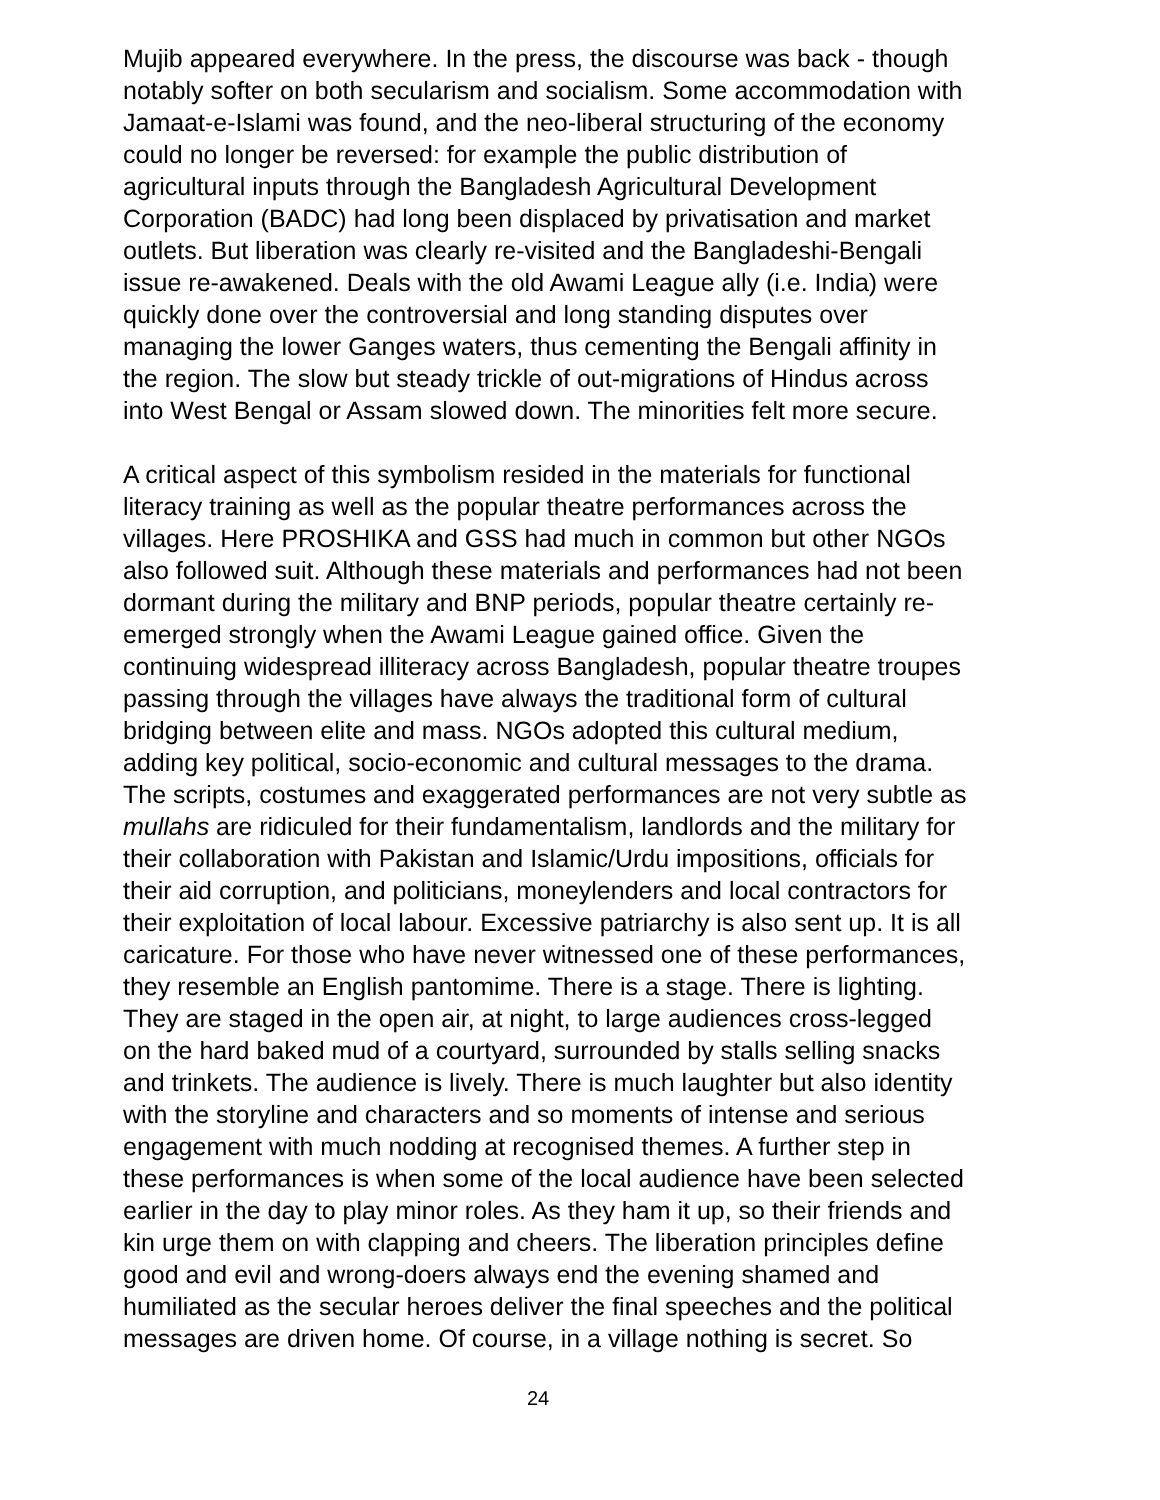Mujib appeared everywhere. In the press, the discourse was back - though notably softer on both secularism and socialism. Some accommodation with Jamaat-e-Islami was found, and the neo-liberal structuring of the economy could no longer be reversed: for example the public distribution of agricultural inputs through the Bangladesh Agricultural Development Corporation (BADC) had long been displaced by privatisation and market outlets. But liberation was clearly re-visited and the Bangladeshi-Bengali issue re-awakened. Deals with the old Awami League ally (i.e. India) were quickly done over the controversial and long standing disputes over managing the lower Ganges waters, thus cementing the Bengali affinity in the region. The slow but steady trickle of out-migrations of Hindus across into West Bengal or Assam slowed down. The minorities felt more secure.
A critical aspect of this symbolism resided in the materials for functional literacy training as well as the popular theatre performances across the villages. Here PROSHIKA and GSS had much in common but other NGOs also followed suit. Although these materials and performances had not been dormant during the military and BNP periods, popular theatre certainly re- emerged strongly when the Awami League gained office. Given the continuing widespread illiteracy across Bangladesh, popular theatre troupes passing through the villages have always the traditional form of cultural bridging between elite and mass. NGOs adopted this cultural medium, adding key political, socio-economic and cultural messages to the drama. The scripts, costumes and exaggerated performances are not very subtle as mullahs are ridiculed for their fundamentalism, landlords and the military for their collaboration with Pakistan and Islamic/Urdu impositions, officials for their aid corruption, and politicians, moneylenders and local contractors for their exploitation of local labour. Excessive patriarchy is also sent up. It is all caricature. For those who have never witnessed one of these performances, they resemble an English pantomime. There is a stage. There is lighting. They are staged in the open air, at night, to large audiences cross-legged on the hard baked mud of a courtyard, surrounded by stalls selling snacks and trinkets. The audience is lively. There is much laughter but also identity with the storyline and characters and so moments of intense and serious engagement with much nodding at recognised themes. A further step in these performances is when some of the local audience have been selected earlier in the day to play minor roles. As they ham it up, so their friends and kin urge them on with clapping and cheers. The liberation principles define good and evil and wrong-doers always end the evening shamed and humiliated as the secular heroes deliver the final speeches and the political messages are driven home. Of course, in a village nothing is secret. So
24